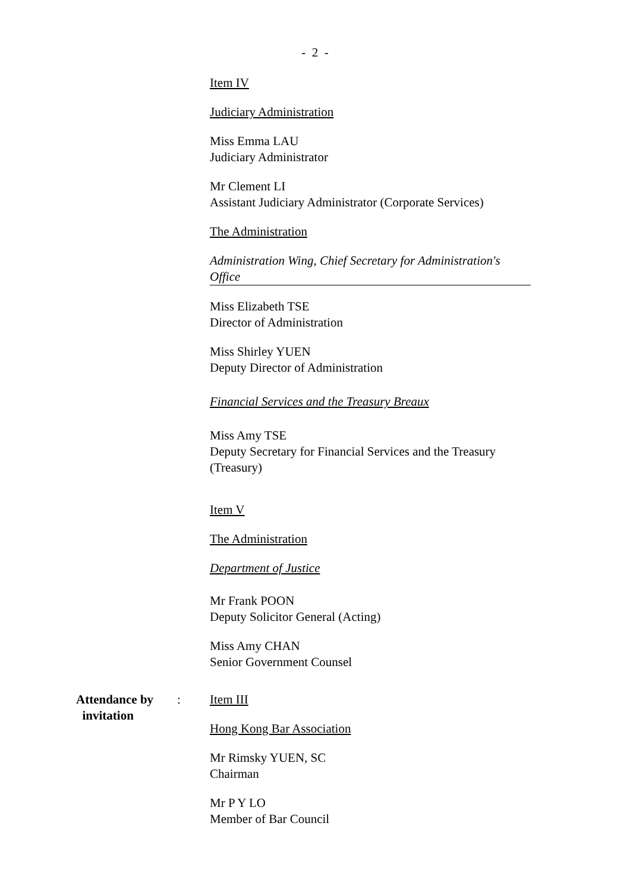- 2 -
Item IV
Judiciary Administration
Miss Emma LAU
Judiciary Administrator
Mr Clement LI
Assistant Judiciary Administrator (Corporate Services)
The Administration
Administration Wing, Chief Secretary for Administration's Office
Miss Elizabeth TSE
Director of Administration
Miss Shirley YUEN
Deputy Director of Administration
Financial Services and the Treasury Breaux
Miss Amy TSE
Deputy Secretary for Financial Services and the Treasury (Treasury)
Item V
The Administration
Department of Justice
Mr Frank POON
Deputy Solicitor General (Acting)
Miss Amy CHAN
Senior Government Counsel
Attendance by
invitation
: Item III
Hong Kong Bar Association
Mr Rimsky YUEN, SC
Chairman
Mr P Y LO
Member of Bar Council